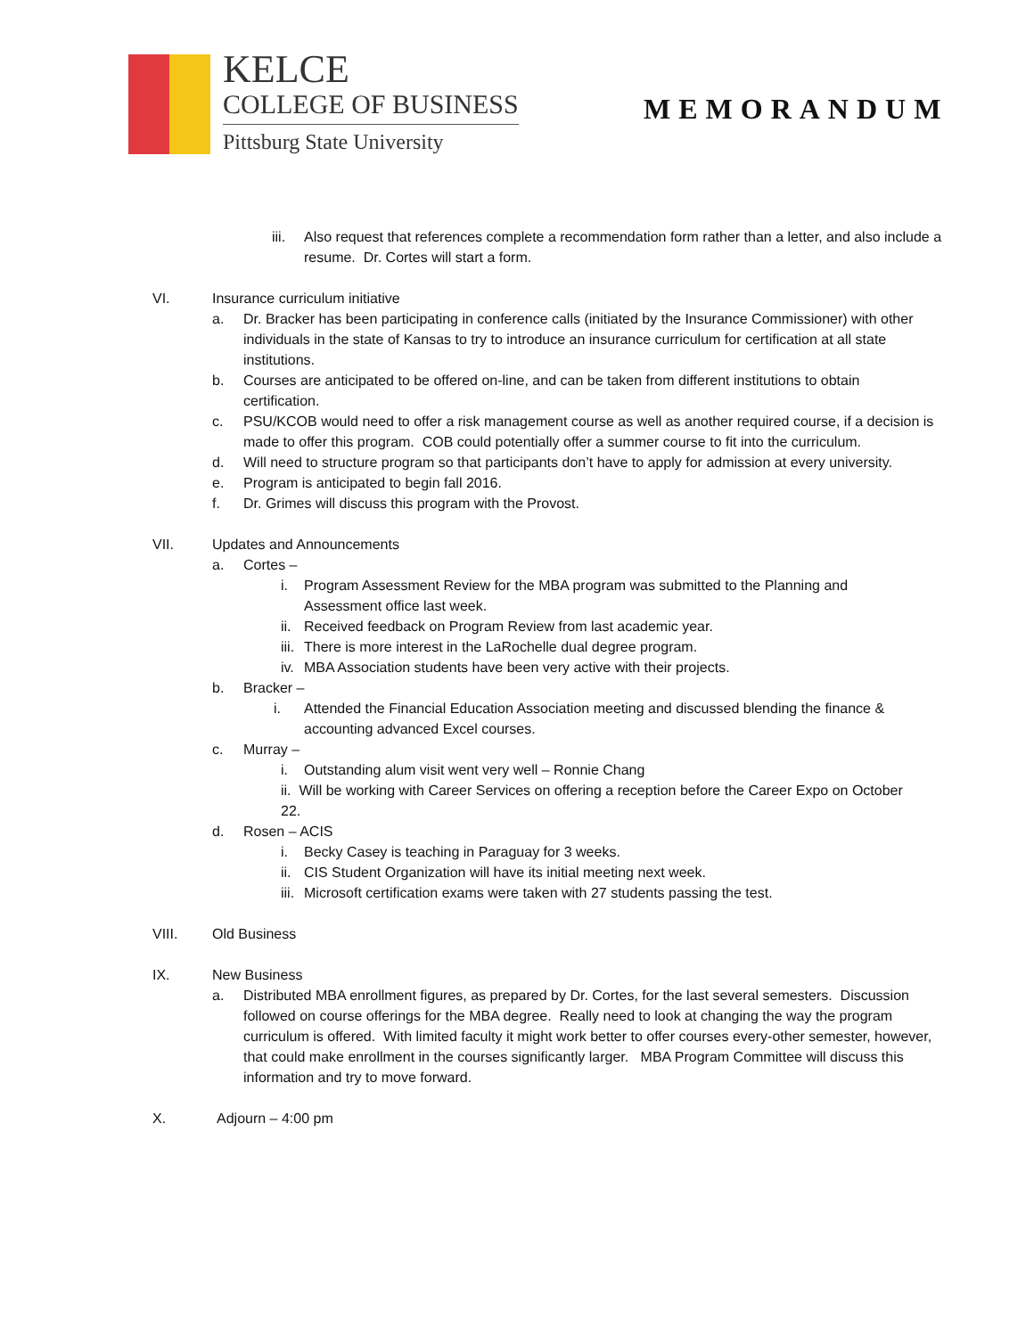KELCE
COLLEGE OF BUSINESS
Pittsburg State University
MEMORANDUM
iii. Also request that references complete a recommendation form rather than a letter, and also include a resume. Dr. Cortes will start a form.
VI. Insurance curriculum initiative
a. Dr. Bracker has been participating in conference calls (initiated by the Insurance Commissioner) with other individuals in the state of Kansas to try to introduce an insurance curriculum for certification at all state institutions.
b. Courses are anticipated to be offered on-line, and can be taken from different institutions to obtain certification.
c. PSU/KCOB would need to offer a risk management course as well as another required course, if a decision is made to offer this program. COB could potentially offer a summer course to fit into the curriculum.
d. Will need to structure program so that participants don’t have to apply for admission at every university.
e. Program is anticipated to begin fall 2016.
f. Dr. Grimes will discuss this program with the Provost.
VII. Updates and Announcements
a. Cortes –
i. Program Assessment Review for the MBA program was submitted to the Planning and Assessment office last week.
ii. Received feedback on Program Review from last academic year.
iii. There is more interest in the LaRochelle dual degree program.
iv. MBA Association students have been very active with their projects.
b. Bracker –
i. Attended the Financial Education Association meeting and discussed blending the finance & accounting advanced Excel courses.
c. Murray –
i. Outstanding alum visit went very well – Ronnie Chang
ii. Will be working with Career Services on offering a reception before the Career Expo on October 22.
d. Rosen – ACIS
i. Becky Casey is teaching in Paraguay for 3 weeks.
ii. CIS Student Organization will have its initial meeting next week.
iii. Microsoft certification exams were taken with 27 students passing the test.
VIII. Old Business
IX. New Business
a. Distributed MBA enrollment figures, as prepared by Dr. Cortes, for the last several semesters. Discussion followed on course offerings for the MBA degree. Really need to look at changing the way the program curriculum is offered. With limited faculty it might work better to offer courses every-other semester, however, that could make enrollment in the courses significantly larger. MBA Program Committee will discuss this information and try to move forward.
X. Adjourn – 4:00 pm